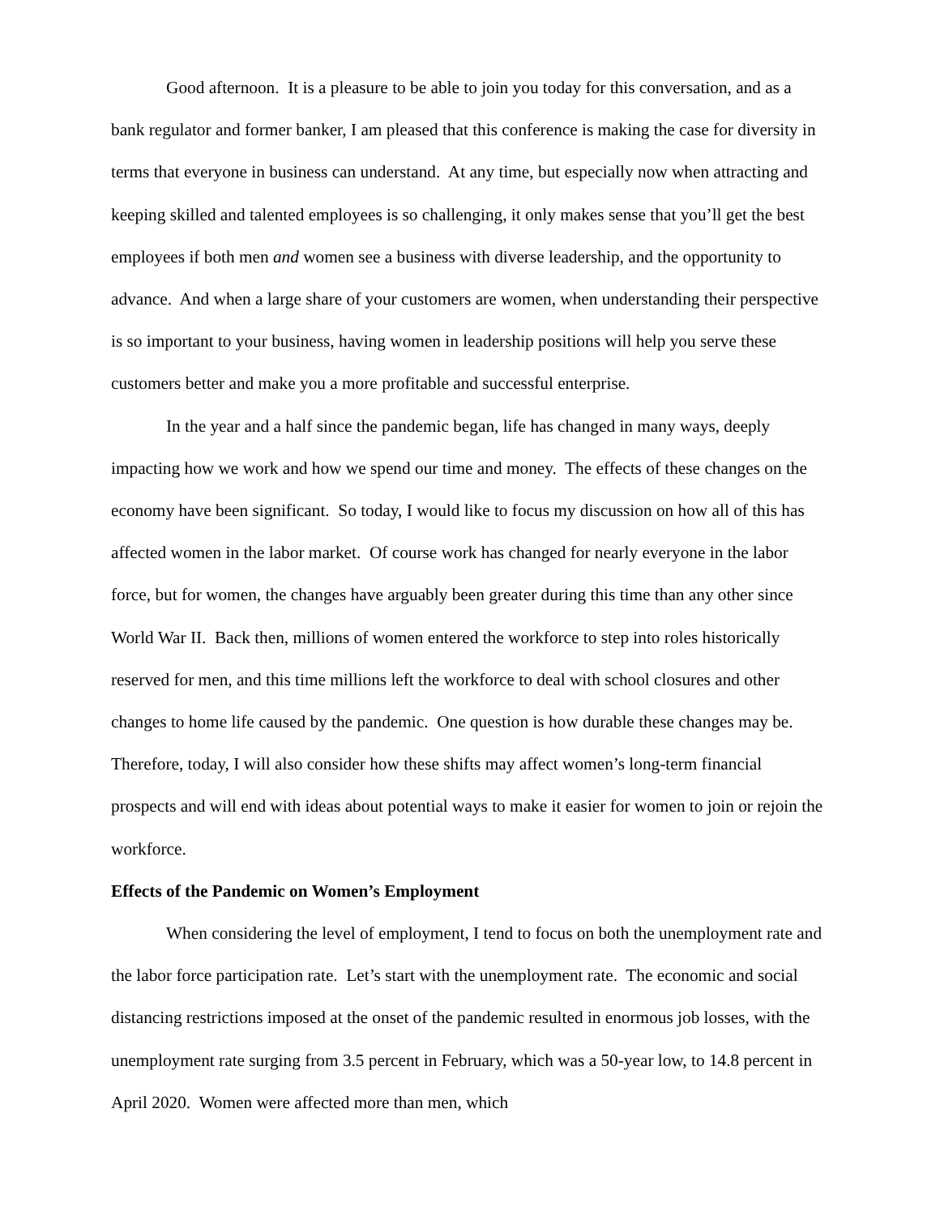Good afternoon. It is a pleasure to be able to join you today for this conversation, and as a bank regulator and former banker, I am pleased that this conference is making the case for diversity in terms that everyone in business can understand. At any time, but especially now when attracting and keeping skilled and talented employees is so challenging, it only makes sense that you’ll get the best employees if both men and women see a business with diverse leadership, and the opportunity to advance. And when a large share of your customers are women, when understanding their perspective is so important to your business, having women in leadership positions will help you serve these customers better and make you a more profitable and successful enterprise.
In the year and a half since the pandemic began, life has changed in many ways, deeply impacting how we work and how we spend our time and money. The effects of these changes on the economy have been significant. So today, I would like to focus my discussion on how all of this has affected women in the labor market. Of course work has changed for nearly everyone in the labor force, but for women, the changes have arguably been greater during this time than any other since World War II. Back then, millions of women entered the workforce to step into roles historically reserved for men, and this time millions left the workforce to deal with school closures and other changes to home life caused by the pandemic. One question is how durable these changes may be. Therefore, today, I will also consider how these shifts may affect women’s long-term financial prospects and will end with ideas about potential ways to make it easier for women to join or rejoin the workforce.
Effects of the Pandemic on Women’s Employment
When considering the level of employment, I tend to focus on both the unemployment rate and the labor force participation rate. Let’s start with the unemployment rate. The economic and social distancing restrictions imposed at the onset of the pandemic resulted in enormous job losses, with the unemployment rate surging from 3.5 percent in February, which was a 50-year low, to 14.8 percent in April 2020. Women were affected more than men, which